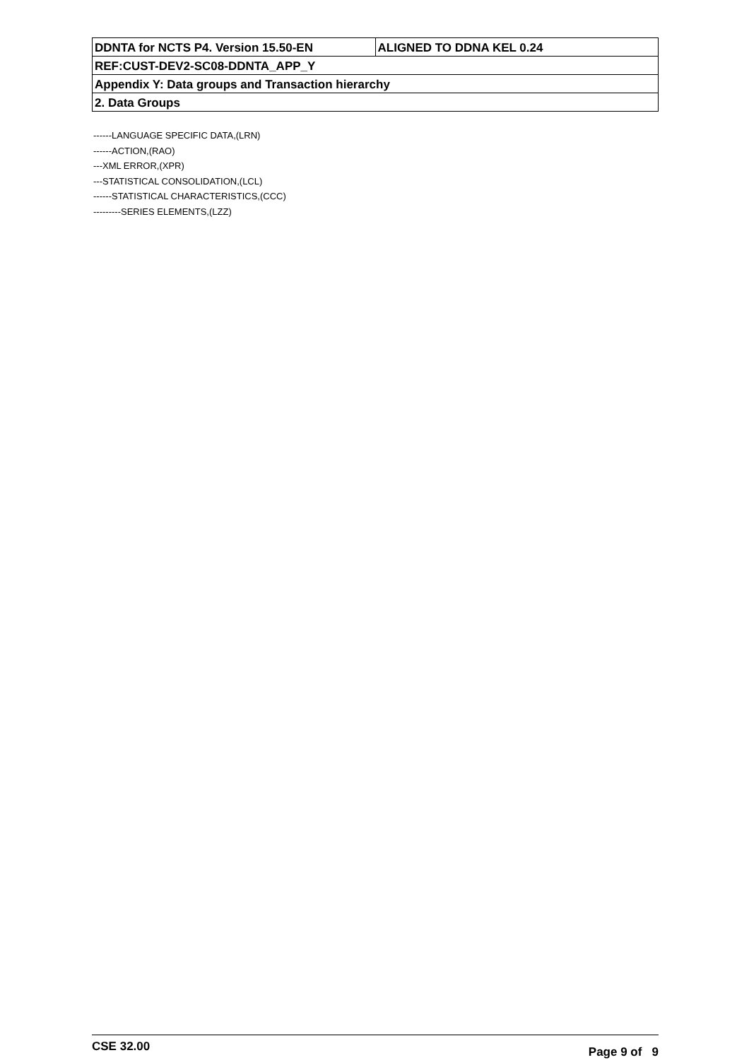| DDNTA for NCTS P4. Version 15.50-EN | ALIGNED TO DDNA KEL 0.24 |
| REF:CUST-DEV2-SC08-DDNTA_APP_Y | |
| Appendix Y: Data groups and Transaction hierarchy | |
| 2. Data Groups | |
------LANGUAGE SPECIFIC DATA,(LRN)
------ACTION,(RAO)
---XML ERROR,(XPR)
---STATISTICAL CONSOLIDATION,(LCL)
------STATISTICAL CHARACTERISTICS,(CCC)
---------SERIES ELEMENTS,(LZZ)
CSE 32.00 Page 9 of 9